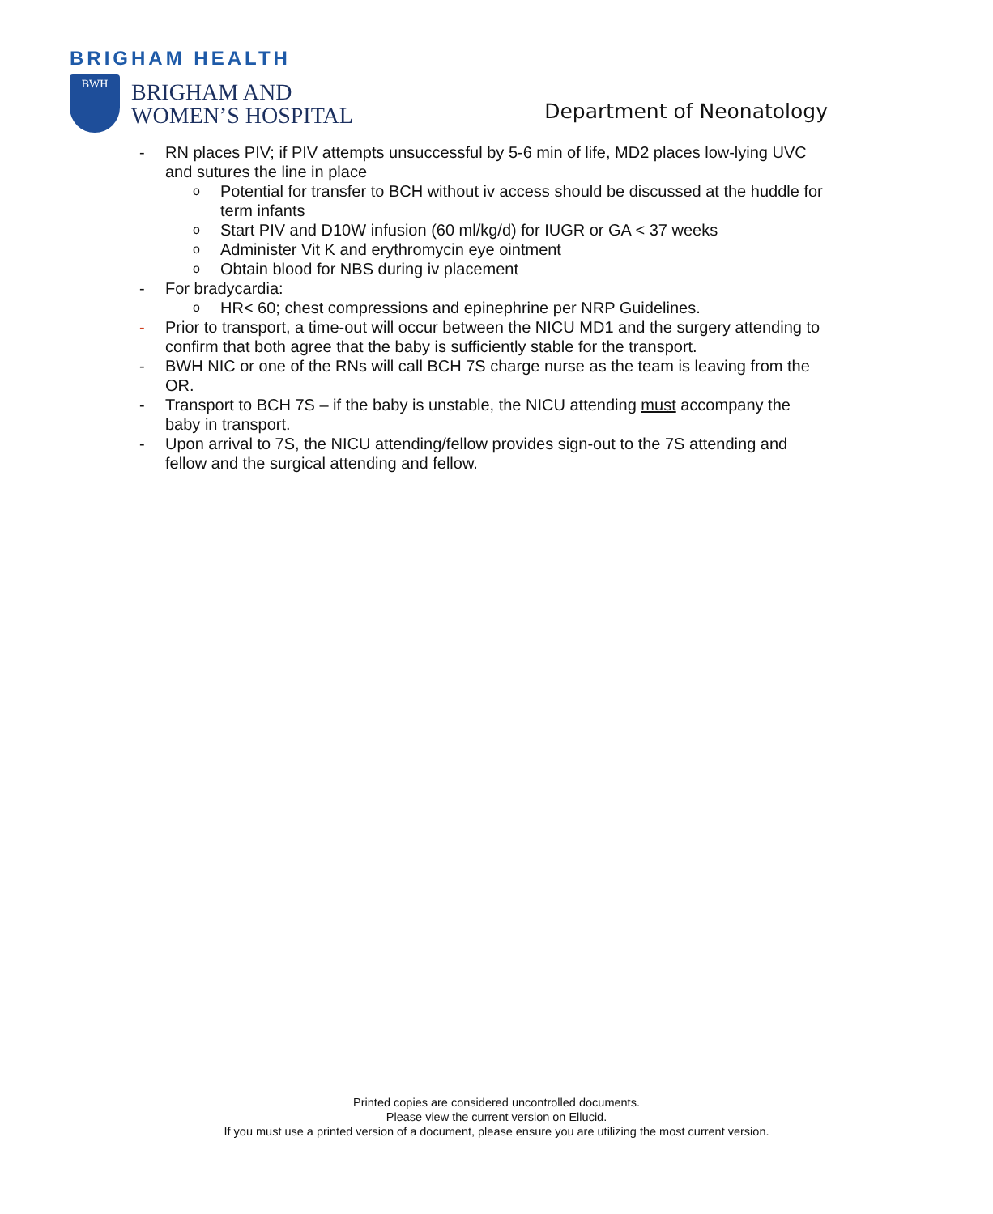BRIGHAM HEALTH
BWH
BRIGHAM AND
WOMEN’S HOSPITAL
Department of Neonatology
- RN places PIV; if PIV attempts unsuccessful by 5-6 min of life, MD2 places low-lying UVC and sutures the line in place
o Potential for transfer to BCH without iv access should be discussed at the huddle for term infants
o Start PIV and D10W infusion (60 ml/kg/d) for IUGR or GA < 37 weeks
o Administer Vit K and erythromycin eye ointment
o Obtain blood for NBS during iv placement
- For bradycardia:
o HR< 60; chest compressions and epinephrine per NRP Guidelines.
- Prior to transport, a time-out will occur between the NICU MD1 and the surgery attending to confirm that both agree that the baby is sufficiently stable for the transport.
- BWH NIC or one of the RNs will call BCH 7S charge nurse as the team is leaving from the OR.
- Transport to BCH 7S – if the baby is unstable, the NICU attending must accompany the baby in transport.
- Upon arrival to 7S, the NICU attending/fellow provides sign-out to the 7S attending and fellow and the surgical attending and fellow.
Printed copies are considered uncontrolled documents.
Please view the current version on Ellucid.
If you must use a printed version of a document, please ensure you are utilizing the most current version.